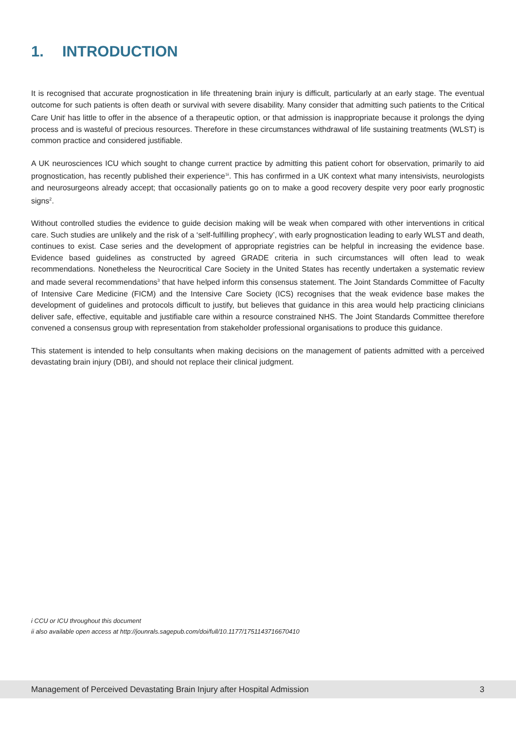1. INTRODUCTION
It is recognised that accurate prognostication in life threatening brain injury is difficult, particularly at an early stage. The eventual outcome for such patients is often death or survival with severe disability. Many consider that admitting such patients to the Critical Care Unit<sup>i</sup> has little to offer in the absence of a therapeutic option, or that admission is inappropriate because it prolongs the dying process and is wasteful of precious resources. Therefore in these circumstances withdrawal of life sustaining treatments (WLST) is common practice and considered justifiable.
A UK neurosciences ICU which sought to change current practice by admitting this patient cohort for observation, primarily to aid prognostication, has recently published their experience<sup>1ii</sup>. This has confirmed in a UK context what many intensivists, neurologists and neurosurgeons already accept; that occasionally patients go on to make a good recovery despite very poor early prognostic signs<sup>2</sup>.
Without controlled studies the evidence to guide decision making will be weak when compared with other interventions in critical care. Such studies are unlikely and the risk of a ‘self-fulfilling prophecy’, with early prognostication leading to early WLST and death, continues to exist. Case series and the development of appropriate registries can be helpful in increasing the evidence base. Evidence based guidelines as constructed by agreed GRADE criteria in such circumstances will often lead to weak recommendations. Nonetheless the Neurocritical Care Society in the United States has recently undertaken a systematic review and made several recommendations<sup>3</sup> that have helped inform this consensus statement. The Joint Standards Committee of Faculty of Intensive Care Medicine (FICM) and the Intensive Care Society (ICS) recognises that the weak evidence base makes the development of guidelines and protocols difficult to justify, but believes that guidance in this area would help practicing clinicians deliver safe, effective, equitable and justifiable care within a resource constrained NHS. The Joint Standards Committee therefore convened a consensus group with representation from stakeholder professional organisations to produce this guidance.
This statement is intended to help consultants when making decisions on the management of patients admitted with a perceived devastating brain injury (DBI), and should not replace their clinical judgment.
i CCU or ICU throughout this document
ii also available open access at http://jounrals.sagepub.com/doi/full/10.1177/1751143716670410
Management of Perceived Devastating Brain Injury after Hospital Admission 3